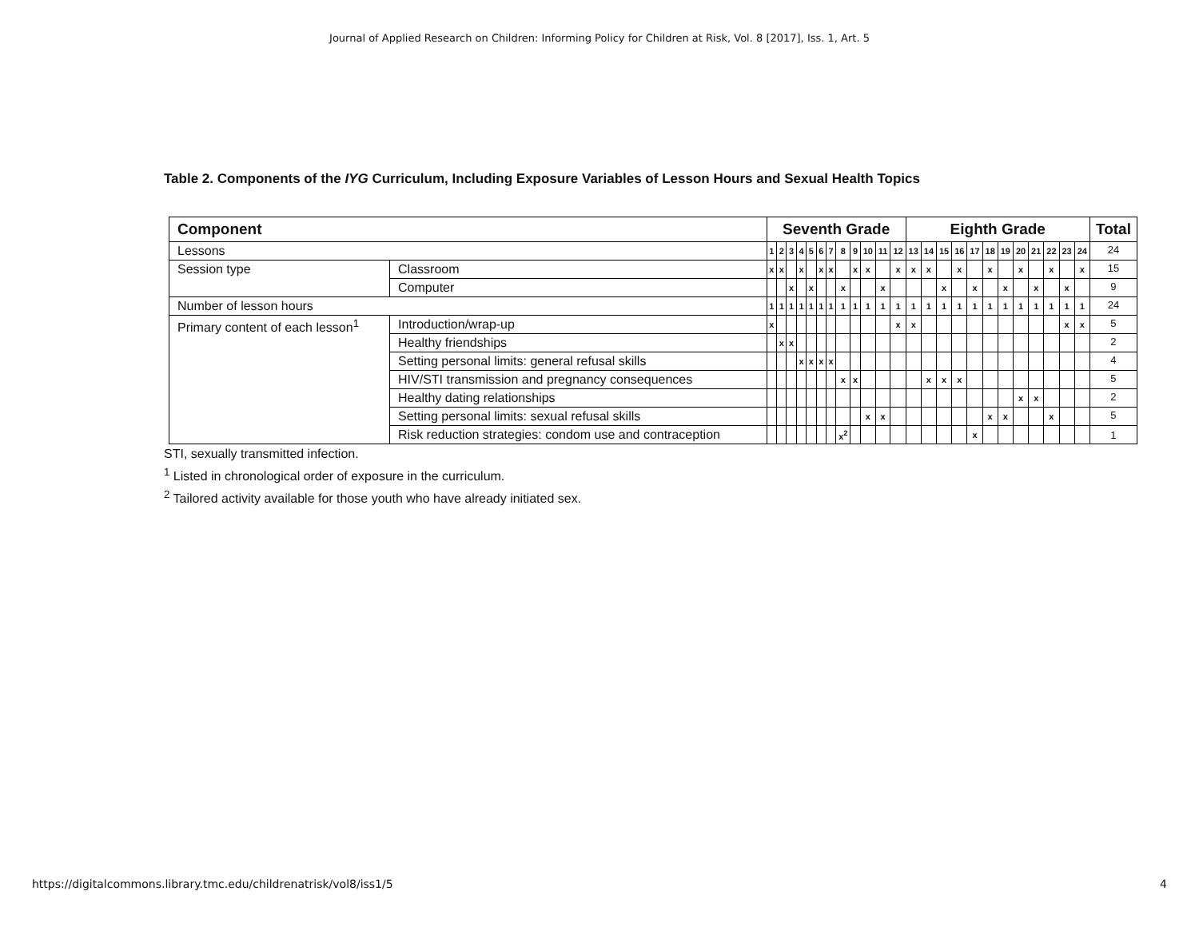Journal of Applied Research on Children: Informing Policy for Children at Risk, Vol. 8 [2017], Iss. 1, Art. 5
Table 2. Components of the IYG Curriculum, Including Exposure Variables of Lesson Hours and Sexual Health Topics
| Component | | Seventh Grade | | | | | | | | | | | | Eighth Grade | | | | | | | | | | | | Total |
| --- | --- | --- | --- | --- | --- | --- | --- | --- | --- | --- | --- | --- | --- | --- | --- | --- | --- | --- | --- | --- | --- | --- | --- | --- | --- | --- |
| Lessons | | 1 | 2 | 3 | 4 | 5 | 6 | 7 | 8 | 9 | 10 | 11 | 12 | 13 | 14 | 15 | 16 | 17 | 18 | 19 | 20 | 21 | 22 | 23 | 24 | 24 |
| Session type | Classroom | x | x | | x | | x | x | | x | x | | x | x | x | | x | | x | | x | | x | | x | 15 |
| | Computer | | | x | | x | | | x | | | x | | | | x | | x | | x | | x | | x | | 9 |
| Number of lesson hours | | 1 | 1 | 1 | 1 | 1 | 1 | 1 | 1 | 1 | 1 | 1 | 1 | 1 | 1 | 1 | 1 | 1 | 1 | 1 | 1 | 1 | 1 | 1 | 1 | 24 |
| Primary content of each lesson<sup>1</sup> | Introduction/wrap-up | x | | | | | | | | | | | x | x | | | | | | | | | | x | x | 5 |
| | Healthy friendships | | x | x | | | | | | | | | | | | | | | | | | | | | | 2 |
| | Setting personal limits: general refusal skills | | | | x | x | x | x | | | | | | | | | | | | | | | | | | 4 |
| | HIV/STI transmission and pregnancy consequences | | | | | | | | x | x | | | | | x | x | x | | | | | | | | | 5 |
| | Healthy dating relationships | | | | | | | | | | | | | | | | | | | | x | x | | | | 2 |
| | Setting personal limits: sexual refusal skills | | | | | | | | | | x | x | | | | | | | x | x | | | x | | | 5 |
| | Risk reduction strategies: condom use and contraception | | | | | | | | x<sup>2</sup> | | | | | | | | | x | | | | | | | | 1 |
STI, sexually transmitted infection.
<sup>1</sup> Listed in chronological order of exposure in the curriculum.
<sup>2</sup> Tailored activity available for those youth who have already initiated sex.
https://digitalcommons.library.tmc.edu/childrenatrisk/vol8/iss1/5 4